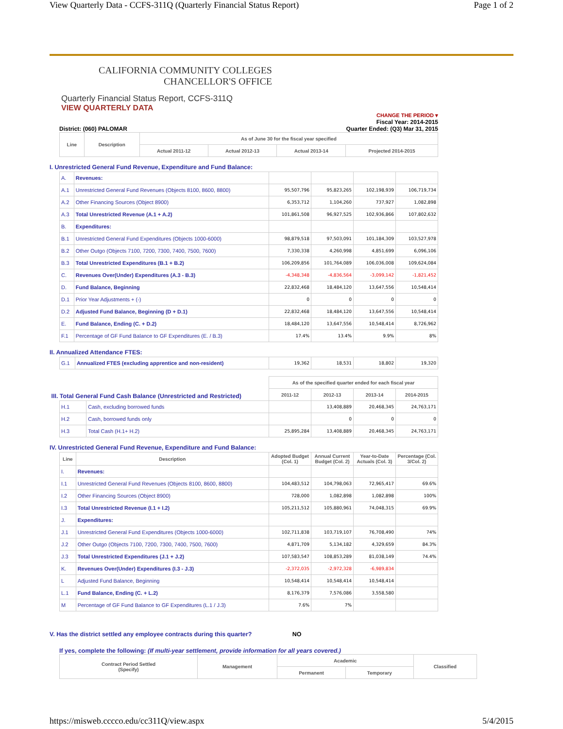View Quarterly Data - CCFS-311Q (Quarterly Financial Status Report) Page 1 of 2
CALIFORNIA COMMUNITY COLLEGES
CHANCELLOR'S OFFICE
Quarterly Financial Status Report, CCFS-311Q
VIEW QUARTERLY DATA
CHANGE THE PERIOD ▾
Fiscal Year: 2014-2015
District: (060) PALOMAR Quarter Ended: (Q3) Mar 31, 2015
| Line | Description | As of June 30 for the fiscal year specified | | | |
| --- | --- | --- | --- | --- | --- |
| | | Actual 2011-12 | Actual 2012-13 | Actual 2013-14 | Projected 2014-2015 |
I. Unrestricted General Fund Revenue, Expenditure and Fund Balance:
| A. | Revenues: | | | | |
| A.1 | Unrestricted General Fund Revenues (Objects 8100, 8600, 8800) | 95,507,796 | 95,823,265 | 102,198,939 | 106,719,734 |
| A.2 | Other Financing Sources (Object 8900) | 6,353,712 | 1,104,260 | 737,927 | 1,082,898 |
| A.3 | Total Unrestricted Revenue (A.1 + A.2) | 101,861,508 | 96,927,525 | 102,936,866 | 107,802,632 |
| B. | Expenditures: | | | | |
| B.1 | Unrestricted General Fund Expenditures (Objects 1000-6000) | 98,879,518 | 97,503,091 | 101,184,309 | 103,527,978 |
| B.2 | Other Outgo (Objects 7100, 7200, 7300, 7400, 7500, 7600) | 7,330,338 | 4,260,998 | 4,851,699 | 6,096,106 |
| B.3 | Total Unrestricted Expenditures (B.1 + B.2) | 106,209,856 | 101,764,089 | 106,036,008 | 109,624,084 |
| C. | Revenues Over(Under) Expenditures (A.3 - B.3) | -4,348,348 | -4,836,564 | -3,099,142 | -1,821,452 |
| D. | Fund Balance, Beginning | 22,832,468 | 18,484,120 | 13,647,556 | 10,548,414 |
| D.1 | Prior Year Adjustments + (-) | 0 | 0 | 0 | 0 |
| D.2 | Adjusted Fund Balance, Beginning (D + D.1) | 22,832,468 | 18,484,120 | 13,647,556 | 10,548,414 |
| E. | Fund Balance, Ending (C. + D.2) | 18,484,120 | 13,647,556 | 10,548,414 | 8,726,962 |
| F.1 | Percentage of GF Fund Balance to GF Expenditures (E. / B.3) | 17.4% | 13.4% | 9.9% | 8% |
II. Annualized Attendance FTES:
| G.1 | Annualized FTES (excluding apprentice and non-resident) | 19,362 | 18,531 | 18,802 | 19,320 |
| III. Total General Fund Cash Balance (Unrestricted and Restricted) | | As of the specified quarter ended for each fiscal year | | | |
| | | 2011-12 | 2012-13 | 2013-14 | 2014-2015 |
| H.1 | Cash, excluding borrowed funds | | 13,408,889 | 20,468,345 | 24,763,171 |
| H.2 | Cash, borrowed funds only | | 0 | 0 | 0 |
| H.3 | Total Cash (H.1+ H.2) | 25,895,284 | 13,408,889 | 20,468,345 | 24,763,171 |
IV. Unrestricted General Fund Revenue, Expenditure and Fund Balance:
| Line | Description | Adopted Budget (Col. 1) | Annual Current Budget (Col. 2) | Year-to-Date Actuals (Col. 3) | Percentage (Col. 3/Col. 2) |
| --- | --- | --- | --- | --- | --- |
| I. | Revenues: | | | | |
| I.1 | Unrestricted General Fund Revenues (Objects 8100, 8600, 8800) | 104,483,512 | 104,798,063 | 72,965,417 | 69.6% |
| I.2 | Other Financing Sources (Object 8900) | 728,000 | 1,082,898 | 1,082,898 | 100% |
| I.3 | Total Unrestricted Revenue (I.1 + I.2) | 105,211,512 | 105,880,961 | 74,048,315 | 69.9% |
| J. | Expenditures: | | | | |
| J.1 | Unrestricted General Fund Expenditures (Objects 1000-6000) | 102,711,838 | 103,719,107 | 76,708,490 | 74% |
| J.2 | Other Outgo (Objects 7100, 7200, 7300, 7400, 7500, 7600) | 4,871,709 | 5,134,182 | 4,329,659 | 84.3% |
| J.3 | Total Unrestricted Expenditures (J.1 + J.2) | 107,583,547 | 108,853,289 | 81,038,149 | 74.4% |
| K. | Revenues Over(Under) Expenditures (I.3 - J.3) | -2,372,035 | -2,972,328 | -6,989,834 | |
| L | Adjusted Fund Balance, Beginning | 10,548,414 | 10,548,414 | 10,548,414 | |
| L.1 | Fund Balance, Ending (C. + L.2) | 8,176,379 | 7,576,086 | 3,558,580 | |
| M | Percentage of GF Fund Balance to GF Expenditures (L.1 / J.3) | 7.6% | 7% | | |
V. Has the district settled any employee contracts during this quarter? NO
If yes, complete the following: (If multi-year settlement, provide information for all years covered.)
| Contract Period Settled (Specify) | Management | Academic | | Classified |
| --- | --- | --- | --- | --- |
| | | Permanent | Temporary | |
https://misweb.cccco.edu/cc311Q/view.aspx 5/4/2015